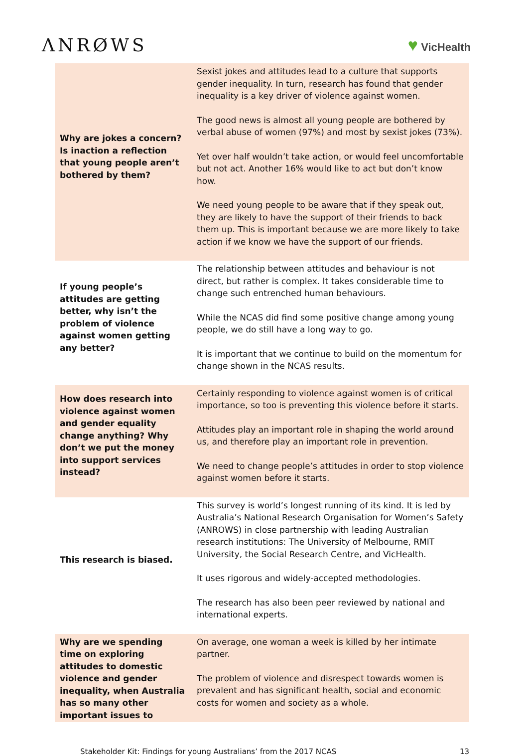ΛNRØWS ♥ VicHealth
| Why are jokes a concern? Is inaction a reflection that young people aren’t bothered by them? | Sexist jokes and attitudes lead to a culture that supports gender inequality. In turn, research has found that gender inequality is a key driver of violence against women. The good news is almost all young people are bothered by verbal abuse of women (97%) and most by sexist jokes (73%). Yet over half wouldn’t take action, or would feel uncomfortable but not act. Another 16% would like to act but don’t know how. We need young people to be aware that if they speak out, they are likely to have the support of their friends to back them up. This is important because we are more likely to take action if we know we have the support of our friends. |
| If young people’s attitudes are getting better, why isn’t the problem of violence against women getting any better? | The relationship between attitudes and behaviour is not direct, but rather is complex. It takes considerable time to change such entrenched human behaviours. While the NCAS did find some positive change among young people, we do still have a long way to go. It is important that we continue to build on the momentum for change shown in the NCAS results. |
| How does research into violence against women and gender equality change anything? Why don’t we put the money into support services instead? | Certainly responding to violence against women is of critical importance, so too is preventing this violence before it starts. Attitudes play an important role in shaping the world around us, and therefore play an important role in prevention. We need to change people’s attitudes in order to stop violence against women before it starts. |
| This research is biased. | This survey is world’s longest running of its kind. It is led by Australia’s National Research Organisation for Women’s Safety (ANROWS) in close partnership with leading Australian research institutions: The University of Melbourne, RMIT University, the Social Research Centre, and VicHealth. It uses rigorous and widely-accepted methodologies. The research has also been peer reviewed by national and international experts. |
| Why are we spending time on exploring attitudes to domestic violence and gender inequality, when Australia has so many other important issues to | On average, one woman a week is killed by her intimate partner. The problem of violence and disrespect towards women is prevalent and has significant health, social and economic costs for women and society as a whole. |
Stakeholder Kit: Findings for young Australians’ from the 2017 NCAS 13